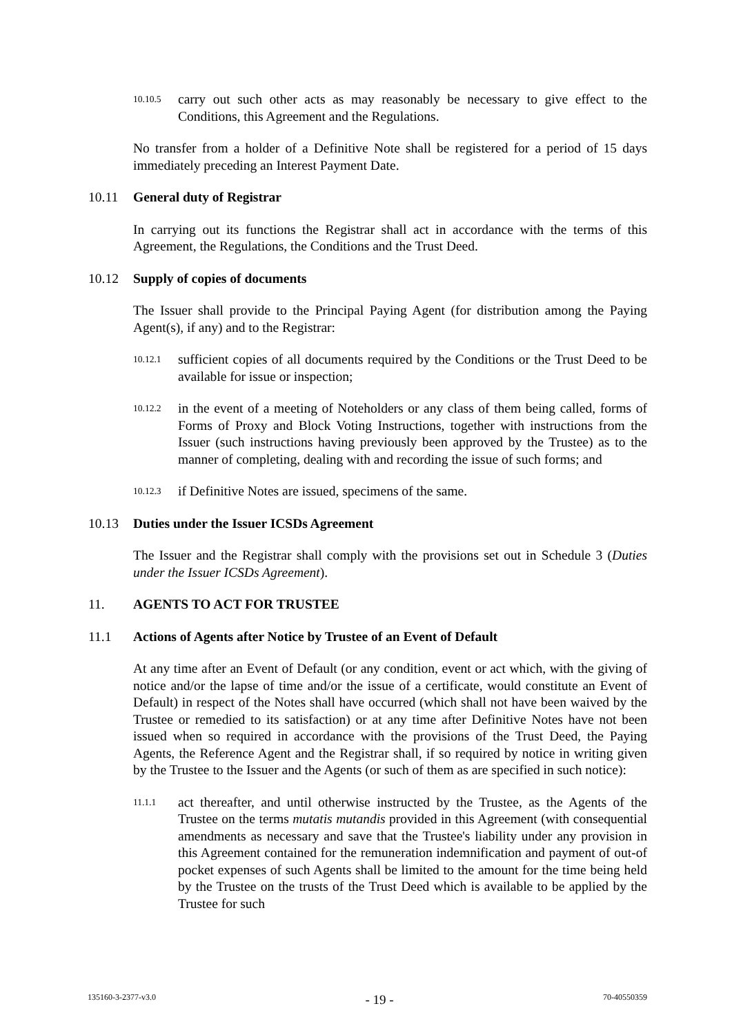10.10.5 carry out such other acts as may reasonably be necessary to give effect to the Conditions, this Agreement and the Regulations.
No transfer from a holder of a Definitive Note shall be registered for a period of 15 days immediately preceding an Interest Payment Date.
10.11 General duty of Registrar
In carrying out its functions the Registrar shall act in accordance with the terms of this Agreement, the Regulations, the Conditions and the Trust Deed.
10.12 Supply of copies of documents
The Issuer shall provide to the Principal Paying Agent (for distribution among the Paying Agent(s), if any) and to the Registrar:
10.12.1 sufficient copies of all documents required by the Conditions or the Trust Deed to be available for issue or inspection;
10.12.2 in the event of a meeting of Noteholders or any class of them being called, forms of Forms of Proxy and Block Voting Instructions, together with instructions from the Issuer (such instructions having previously been approved by the Trustee) as to the manner of completing, dealing with and recording the issue of such forms; and
10.12.3 if Definitive Notes are issued, specimens of the same.
10.13 Duties under the Issuer ICSDs Agreement
The Issuer and the Registrar shall comply with the provisions set out in Schedule 3 (Duties under the Issuer ICSDs Agreement).
11. AGENTS TO ACT FOR TRUSTEE
11.1 Actions of Agents after Notice by Trustee of an Event of Default
At any time after an Event of Default (or any condition, event or act which, with the giving of notice and/or the lapse of time and/or the issue of a certificate, would constitute an Event of Default) in respect of the Notes shall have occurred (which shall not have been waived by the Trustee or remedied to its satisfaction) or at any time after Definitive Notes have not been issued when so required in accordance with the provisions of the Trust Deed, the Paying Agents, the Reference Agent and the Registrar shall, if so required by notice in writing given by the Trustee to the Issuer and the Agents (or such of them as are specified in such notice):
11.1.1 act thereafter, and until otherwise instructed by the Trustee, as the Agents of the Trustee on the terms mutatis mutandis provided in this Agreement (with consequential amendments as necessary and save that the Trustee's liability under any provision in this Agreement contained for the remuneration indemnification and payment of out-of pocket expenses of such Agents shall be limited to the amount for the time being held by the Trustee on the trusts of the Trust Deed which is available to be applied by the Trustee for such
135160-3-2377-v3.0 - 19 - 70-40550359